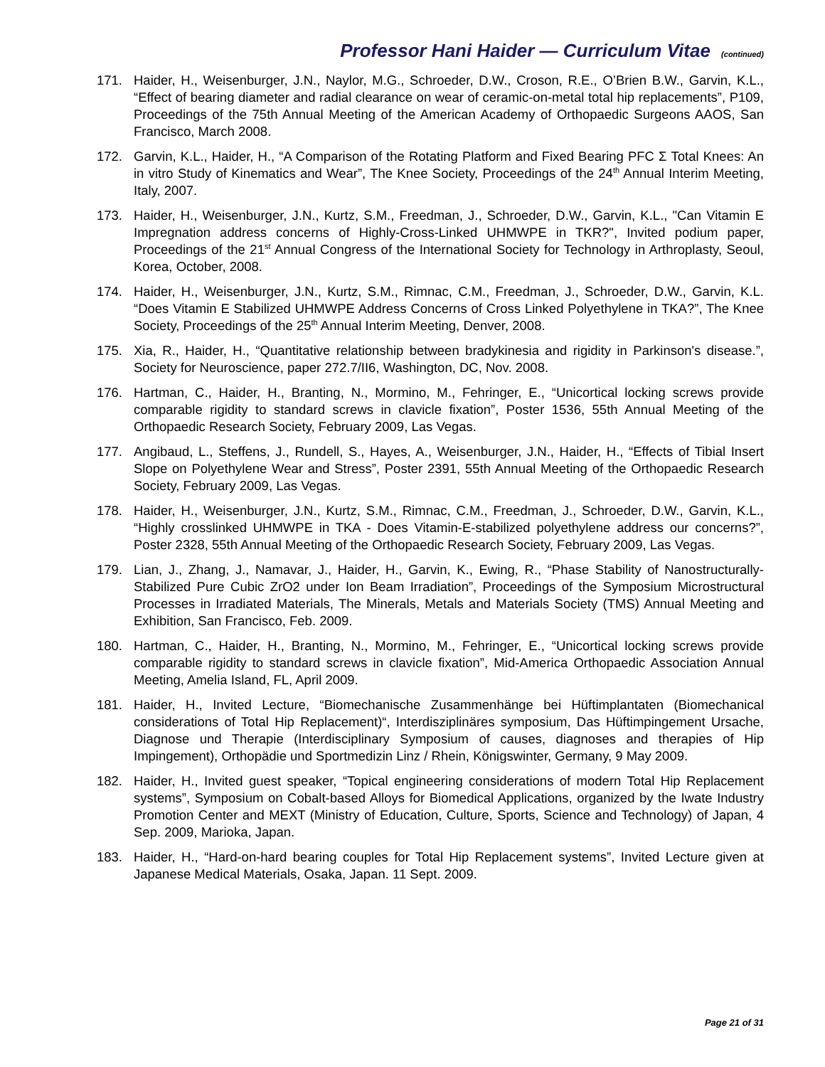Professor Hani Haider — Curriculum Vitae (continued)
171. Haider, H., Weisenburger, J.N., Naylor, M.G., Schroeder, D.W., Croson, R.E., O’Brien B.W., Garvin, K.L., “Effect of bearing diameter and radial clearance on wear of ceramic-on-metal total hip replacements”, P109, Proceedings of the 75th Annual Meeting of the American Academy of Orthopaedic Surgeons AAOS, San Francisco, March 2008.
172. Garvin, K.L., Haider, H., “A Comparison of the Rotating Platform and Fixed Bearing PFC Σ Total Knees: An in vitro Study of Kinematics and Wear”, The Knee Society, Proceedings of the 24<sup>th</sup> Annual Interim Meeting, Italy, 2007.
173. Haider, H., Weisenburger, J.N., Kurtz, S.M., Freedman, J., Schroeder, D.W., Garvin, K.L., "Can Vitamin E Impregnation address concerns of Highly-Cross-Linked UHMWPE in TKR?", Invited podium paper, Proceedings of the 21<sup>st</sup> Annual Congress of the International Society for Technology in Arthroplasty, Seoul, Korea, October, 2008.
174. Haider, H., Weisenburger, J.N., Kurtz, S.M., Rimnac, C.M., Freedman, J., Schroeder, D.W., Garvin, K.L. “Does Vitamin E Stabilized UHMWPE Address Concerns of Cross Linked Polyethylene in TKA?”, The Knee Society, Proceedings of the 25<sup>th</sup> Annual Interim Meeting, Denver, 2008.
175. Xia, R., Haider, H., “Quantitative relationship between bradykinesia and rigidity in Parkinson's disease.”, Society for Neuroscience, paper 272.7/II6, Washington, DC, Nov. 2008.
176. Hartman, C., Haider, H., Branting, N., Mormino, M., Fehringer, E., “Unicortical locking screws provide comparable rigidity to standard screws in clavicle fixation”, Poster 1536, 55th Annual Meeting of the Orthopaedic Research Society, February 2009, Las Vegas.
177. Angibaud, L., Steffens, J., Rundell, S., Hayes, A., Weisenburger, J.N., Haider, H., “Effects of Tibial Insert Slope on Polyethylene Wear and Stress”, Poster 2391, 55th Annual Meeting of the Orthopaedic Research Society, February 2009, Las Vegas.
178. Haider, H., Weisenburger, J.N., Kurtz, S.M., Rimnac, C.M., Freedman, J., Schroeder, D.W., Garvin, K.L., “Highly crosslinked UHMWPE in TKA - Does Vitamin-E-stabilized polyethylene address our concerns?”, Poster 2328, 55th Annual Meeting of the Orthopaedic Research Society, February 2009, Las Vegas.
179. Lian, J., Zhang, J., Namavar, J., Haider, H., Garvin, K., Ewing, R., “Phase Stability of Nanostructurally-Stabilized Pure Cubic ZrO2 under Ion Beam Irradiation”, Proceedings of the Symposium Microstructural Processes in Irradiated Materials, The Minerals, Metals and Materials Society (TMS) Annual Meeting and Exhibition, San Francisco, Feb. 2009.
180. Hartman, C., Haider, H., Branting, N., Mormino, M., Fehringer, E., “Unicortical locking screws provide comparable rigidity to standard screws in clavicle fixation”, Mid-America Orthopaedic Association Annual Meeting, Amelia Island, FL, April 2009.
181. Haider, H., Invited Lecture, “Biomechanische Zusammenhänge bei Hüftimplantaten (Biomechanical considerations of Total Hip Replacement)“, Interdisziplinäres symposium, Das Hüftimpingement Ursache, Diagnose und Therapie (Interdisciplinary Symposium of causes, diagnoses and therapies of Hip Impingement), Orthopädie und Sportmedizin Linz / Rhein, Königswinter, Germany, 9 May 2009.
182. Haider, H., Invited guest speaker, “Topical engineering considerations of modern Total Hip Replacement systems”, Symposium on Cobalt-based Alloys for Biomedical Applications, organized by the Iwate Industry Promotion Center and MEXT (Ministry of Education, Culture, Sports, Science and Technology) of Japan, 4 Sep. 2009, Marioka, Japan.
183. Haider, H., “Hard-on-hard bearing couples for Total Hip Replacement systems”, Invited Lecture given at Japanese Medical Materials, Osaka, Japan. 11 Sept. 2009.
Page 21 of 31